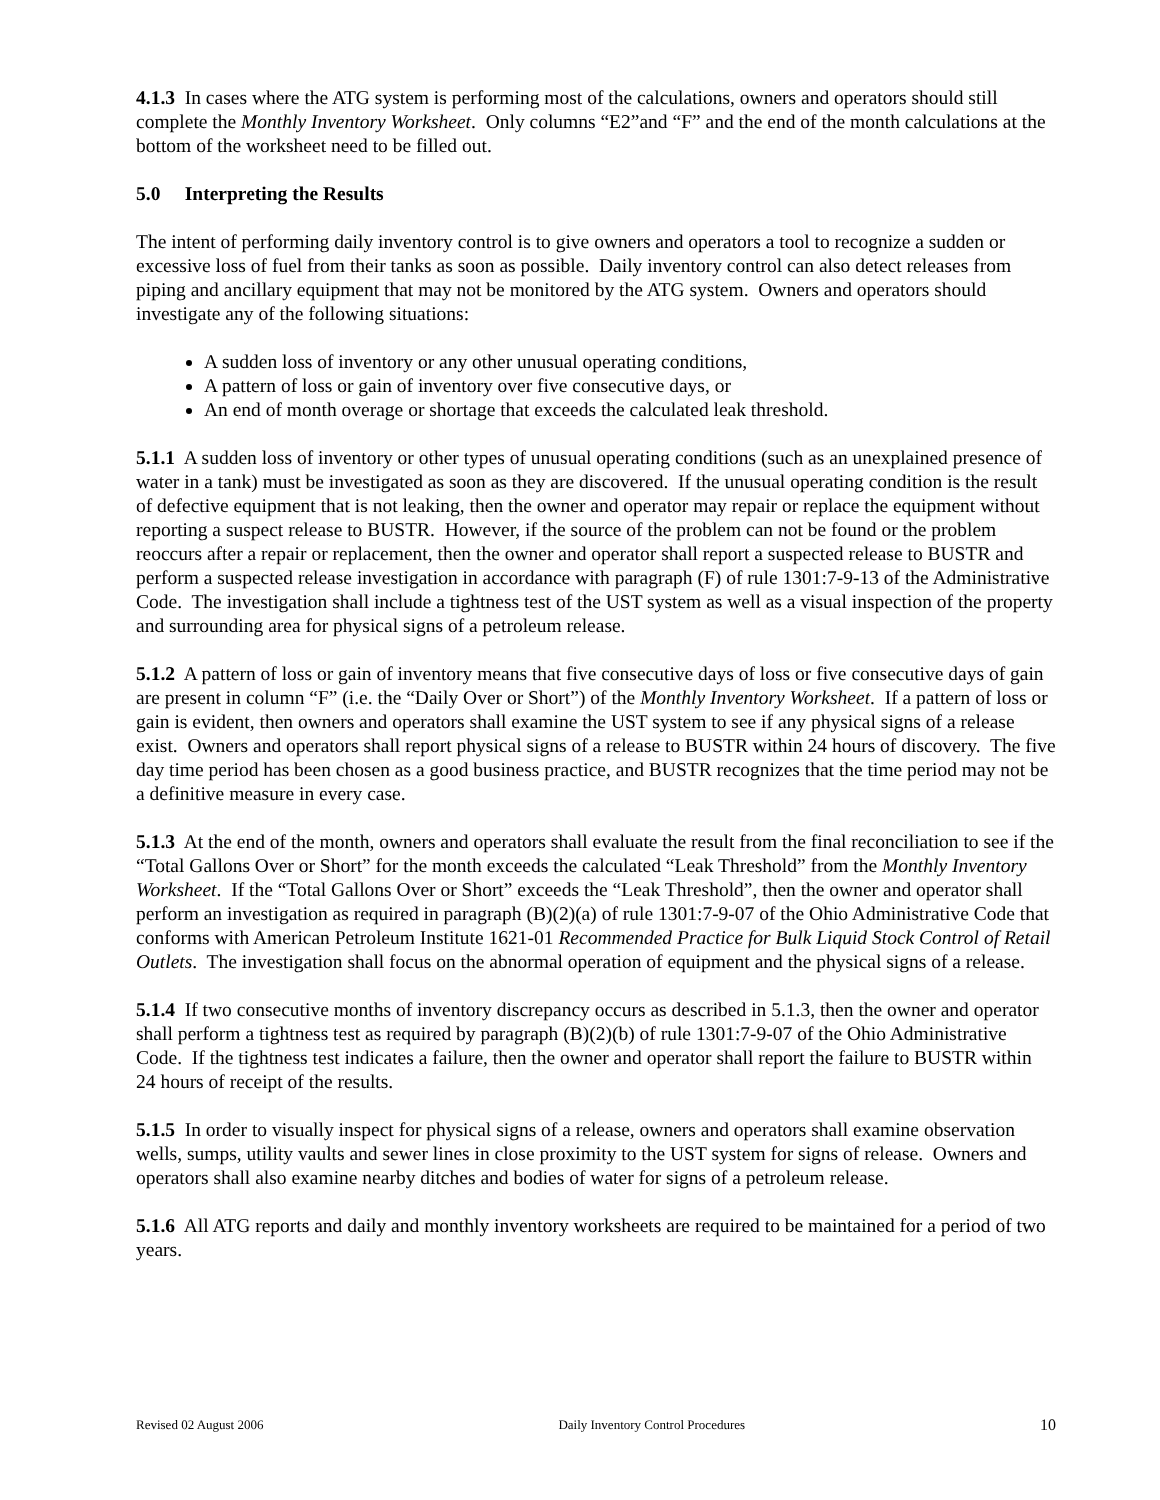4.1.3 In cases where the ATG system is performing most of the calculations, owners and operators should still complete the Monthly Inventory Worksheet. Only columns “E2”and “F” and the end of the month calculations at the bottom of the worksheet need to be filled out.
5.0 Interpreting the Results
The intent of performing daily inventory control is to give owners and operators a tool to recognize a sudden or excessive loss of fuel from their tanks as soon as possible. Daily inventory control can also detect releases from piping and ancillary equipment that may not be monitored by the ATG system. Owners and operators should investigate any of the following situations:
A sudden loss of inventory or any other unusual operating conditions,
A pattern of loss or gain of inventory over five consecutive days, or
An end of month overage or shortage that exceeds the calculated leak threshold.
5.1.1 A sudden loss of inventory or other types of unusual operating conditions (such as an unexplained presence of water in a tank) must be investigated as soon as they are discovered. If the unusual operating condition is the result of defective equipment that is not leaking, then the owner and operator may repair or replace the equipment without reporting a suspect release to BUSTR. However, if the source of the problem can not be found or the problem reoccurs after a repair or replacement, then the owner and operator shall report a suspected release to BUSTR and perform a suspected release investigation in accordance with paragraph (F) of rule 1301:7-9-13 of the Administrative Code. The investigation shall include a tightness test of the UST system as well as a visual inspection of the property and surrounding area for physical signs of a petroleum release.
5.1.2 A pattern of loss or gain of inventory means that five consecutive days of loss or five consecutive days of gain are present in column “F” (i.e. the “Daily Over or Short”) of the Monthly Inventory Worksheet. If a pattern of loss or gain is evident, then owners and operators shall examine the UST system to see if any physical signs of a release exist. Owners and operators shall report physical signs of a release to BUSTR within 24 hours of discovery. The five day time period has been chosen as a good business practice, and BUSTR recognizes that the time period may not be a definitive measure in every case.
5.1.3 At the end of the month, owners and operators shall evaluate the result from the final reconciliation to see if the “Total Gallons Over or Short” for the month exceeds the calculated “Leak Threshold” from the Monthly Inventory Worksheet. If the “Total Gallons Over or Short” exceeds the “Leak Threshold”, then the owner and operator shall perform an investigation as required in paragraph (B)(2)(a) of rule 1301:7-9-07 of the Ohio Administrative Code that conforms with American Petroleum Institute 1621-01 Recommended Practice for Bulk Liquid Stock Control of Retail Outlets. The investigation shall focus on the abnormal operation of equipment and the physical signs of a release.
5.1.4 If two consecutive months of inventory discrepancy occurs as described in 5.1.3, then the owner and operator shall perform a tightness test as required by paragraph (B)(2)(b) of rule 1301:7-9-07 of the Ohio Administrative Code. If the tightness test indicates a failure, then the owner and operator shall report the failure to BUSTR within 24 hours of receipt of the results.
5.1.5 In order to visually inspect for physical signs of a release, owners and operators shall examine observation wells, sumps, utility vaults and sewer lines in close proximity to the UST system for signs of release. Owners and operators shall also examine nearby ditches and bodies of water for signs of a petroleum release.
5.1.6 All ATG reports and daily and monthly inventory worksheets are required to be maintained for a period of two years.
Revised 02 August 2006 Daily Inventory Control Procedures 10